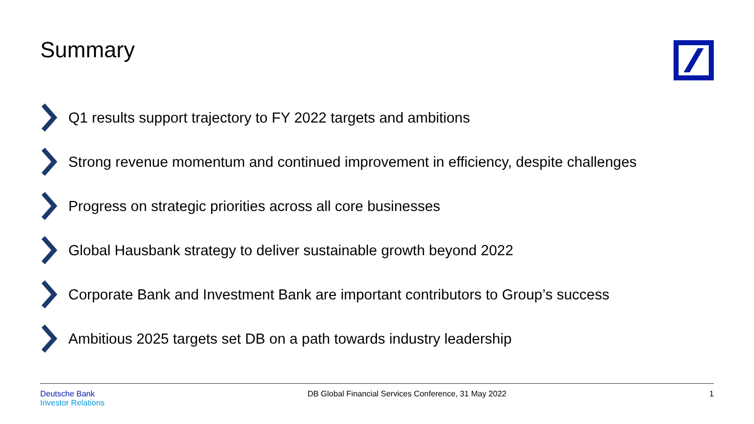Summary
Q1 results support trajectory to FY 2022 targets and ambitions
Strong revenue momentum and continued improvement in efficiency, despite challenges
Progress on strategic priorities across all core businesses
Global Hausbank strategy to deliver sustainable growth beyond 2022
Corporate Bank and Investment Bank are important contributors to Group’s success
Ambitious 2025 targets set DB on a path towards industry leadership
Deutsche Bank
Investor Relations
DB Global Financial Services Conference, 31 May 2022
1